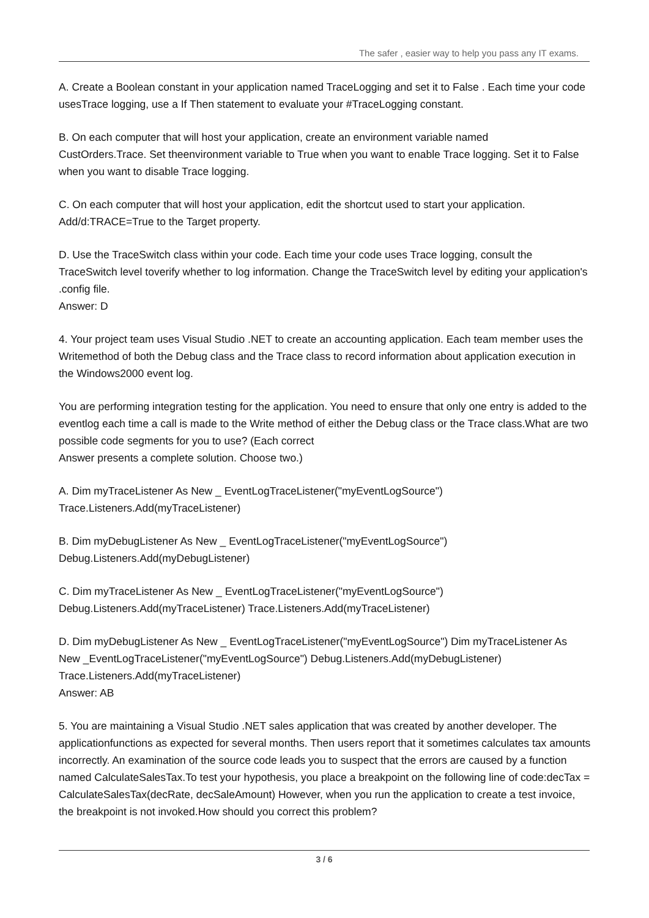The safer , easier way to help you pass any IT exams.
A. Create a Boolean constant in your application named TraceLogging and set it to False . Each time your code usesTrace logging, use a If Then statement to evaluate your #TraceLogging constant.
B. On each computer that will host your application, create an environment variable named
CustOrders.Trace. Set theenvironment variable to True when you want to enable Trace logging. Set it to False when you want to disable Trace logging.
C. On each computer that will host your application, edit the shortcut used to start your application.
Add/d:TRACE=True to the Target property.
D. Use the TraceSwitch class within your code. Each time your code uses Trace logging, consult the TraceSwitch level toverify whether to log information. Change the TraceSwitch level by editing your application's .config file.
Answer: D
4. Your project team uses Visual Studio .NET to create an accounting application. Each team member uses the Writemethod of both the Debug class and the Trace class to record information about application execution in the Windows2000 event log.
You are performing integration testing for the application. You need to ensure that only one entry is added to the eventlog each time a call is made to the Write method of either the Debug class or the Trace class.What are two possible code segments for you to use? (Each correct
Answer presents a complete solution. Choose two.)
A. Dim myTraceListener As New _ EventLogTraceListener("myEventLogSource")
Trace.Listeners.Add(myTraceListener)
B. Dim myDebugListener As New _ EventLogTraceListener("myEventLogSource")
Debug.Listeners.Add(myDebugListener)
C. Dim myTraceListener As New _ EventLogTraceListener("myEventLogSource")
Debug.Listeners.Add(myTraceListener) Trace.Listeners.Add(myTraceListener)
D. Dim myDebugListener As New _ EventLogTraceListener("myEventLogSource") Dim myTraceListener As New _EventLogTraceListener("myEventLogSource") Debug.Listeners.Add(myDebugListener)
Trace.Listeners.Add(myTraceListener)
Answer: AB
5. You are maintaining a Visual Studio .NET sales application that was created by another developer. The applicationfunctions as expected for several months. Then users report that it sometimes calculates tax amounts incorrectly. An examination of the source code leads you to suspect that the errors are caused by a function named CalculateSalesTax.To test your hypothesis, you place a breakpoint on the following line of code:decTax = CalculateSalesTax(decRate, decSaleAmount) However, when you run the application to create a test invoice, the breakpoint is not invoked.How should you correct this problem?
3 / 6